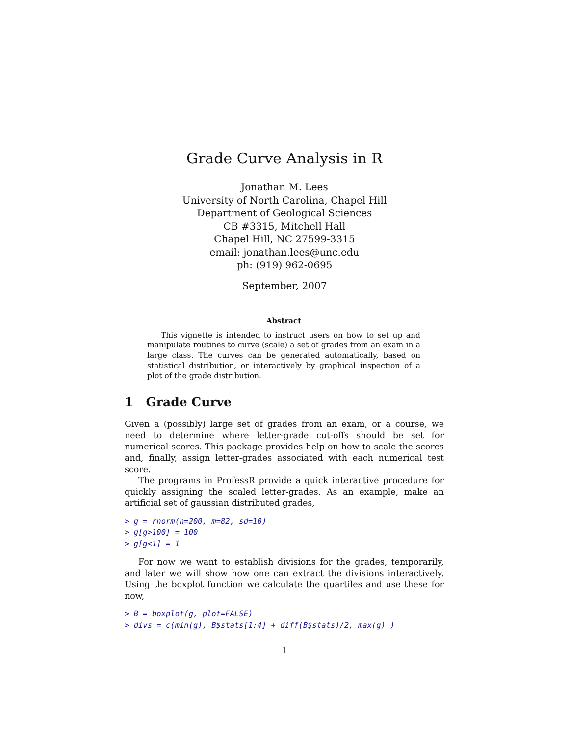Grade Curve Analysis in R
Jonathan M. Lees
University of North Carolina, Chapel Hill
Department of Geological Sciences
CB #3315, Mitchell Hall
Chapel Hill, NC 27599-3315
email: jonathan.lees@unc.edu
ph: (919) 962-0695
September, 2007
Abstract
This vignette is intended to instruct users on how to set up and manipulate routines to curve (scale) a set of grades from an exam in a large class. The curves can be generated automatically, based on statistical distribution, or interactively by graphical inspection of a plot of the grade distribution.
1 Grade Curve
Given a (possibly) large set of grades from an exam, or a course, we need to determine where letter-grade cut-offs should be set for numerical scores. This package provides help on how to scale the scores and, finally, assign letter-grades associated with each numerical test score.
The programs in ProfessR provide a quick interactive procedure for quickly assigning the scaled letter-grades. As an example, make an artificial set of gaussian distributed grades,
> g = rnorm(n=200, m=82, sd=10)
> g[g>100] = 100
> g[g<1] = 1
For now we want to establish divisions for the grades, temporarily, and later we will show how one can extract the divisions interactively. Using the boxplot function we calculate the quartiles and use these for now,
> B = boxplot(g, plot=FALSE)
> divs = c(min(g), B$stats[1:4] + diff(B$stats)/2, max(g) )
1